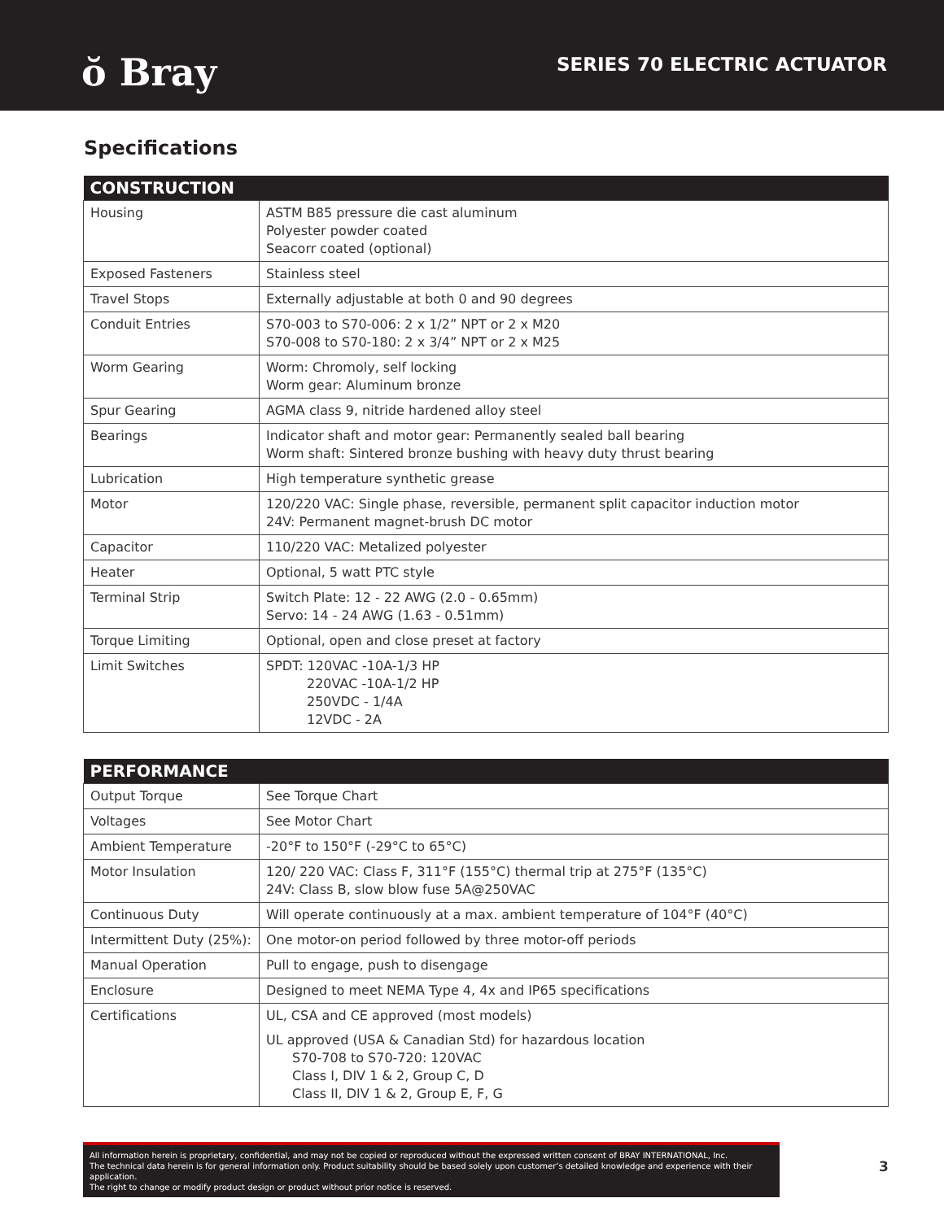ŏ Bray
SERIES 70 ELECTRIC ACTUATOR
Specifications
| CONSTRUCTION | |
| --- | --- |
| Housing | ASTM B85 pressure die cast aluminum Polyester powder coated Seacorr coated (optional) |
| Exposed Fasteners | Stainless steel |
| Travel Stops | Externally adjustable at both 0 and 90 degrees |
| Conduit Entries | S70-003 to S70-006: 2 x 1/2” NPT or 2 x M20 S70-008 to S70-180: 2 x 3/4” NPT or 2 x M25 |
| Worm Gearing | Worm: Chromoly, self locking Worm gear: Aluminum bronze |
| Spur Gearing | AGMA class 9, nitride hardened alloy steel |
| Bearings | Indicator shaft and motor gear: Permanently sealed ball bearing Worm shaft: Sintered bronze bushing with heavy duty thrust bearing |
| Lubrication | High temperature synthetic grease |
| Motor | 120/220 VAC: Single phase, reversible, permanent split capacitor induction motor 24V: Permanent magnet-brush DC motor |
| Capacitor | 110/220 VAC: Metalized polyester |
| Heater | Optional, 5 watt PTC style |
| Terminal Strip | Switch Plate: 12 - 22 AWG (2.0 - 0.65mm) Servo: 14 - 24 AWG (1.63 - 0.51mm) |
| Torque Limiting | Optional, open and close preset at factory |
| Limit Switches | SPDT: 120VAC -10A-1/3 HP 220VAC -10A-1/2 HP 250VDC - 1/4A 12VDC - 2A |
| PERFORMANCE | |
| --- | --- |
| Output Torque | See Torque Chart |
| Voltages | See Motor Chart |
| Ambient Temperature | -20°F to 150°F (-29°C to 65°C) |
| Motor Insulation | 120/ 220 VAC: Class F, 311°F (155°C) thermal trip at 275°F (135°C) 24V: Class B, slow blow fuse 5A@250VAC |
| Continuous Duty | Will operate continuously at a max. ambient temperature of 104°F (40°C) |
| Intermittent Duty (25%): | One motor-on period followed by three motor-off periods |
| Manual Operation | Pull to engage, push to disengage |
| Enclosure | Designed to meet NEMA Type 4, 4x and IP65 specifications |
| Certifications | UL, CSA and CE approved (most models) UL approved (USA & Canadian Std) for hazardous location S70-708 to S70-720: 120VAC Class I, DIV 1 & 2, Group C, D Class II, DIV 1 & 2, Group E, F, G |
All information herein is proprietary, confidential, and may not be copied or reproduced without the expressed written consent of BRAY INTERNATIONAL, Inc.
The technical data herein is for general information only. Product suitability should be based solely upon customer’s detailed knowledge and experience with their application.
The right to change or modify product design or product without prior notice is reserved.
3